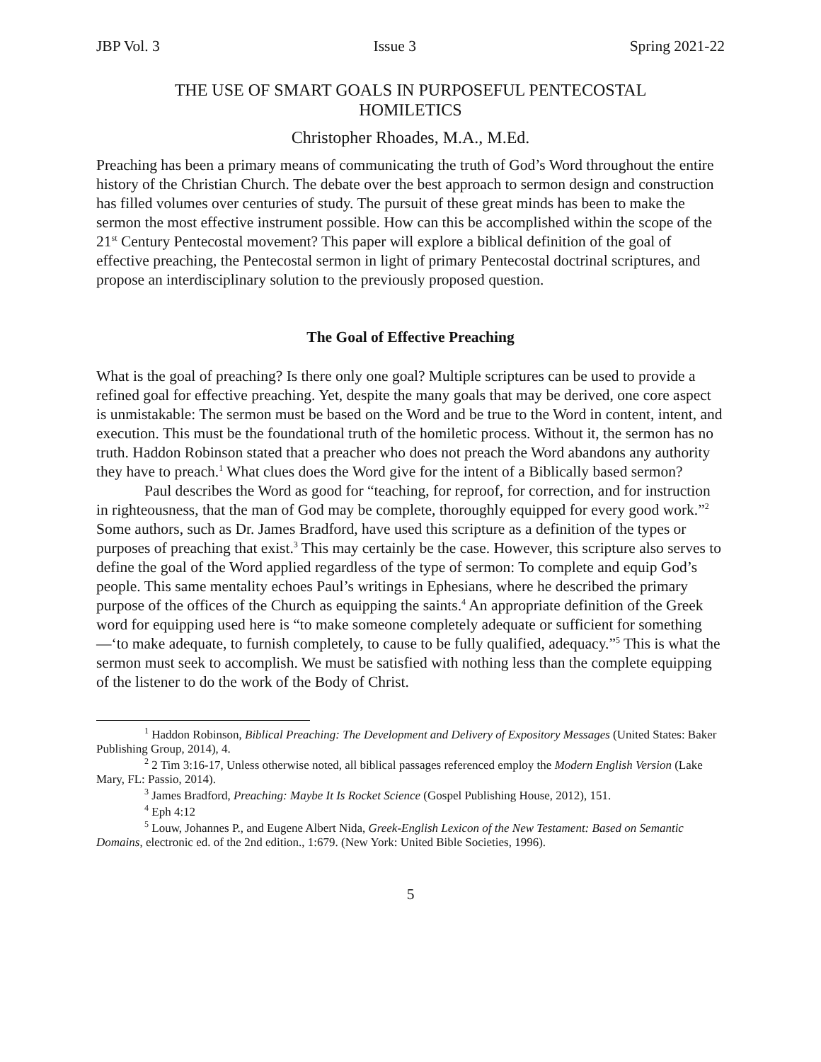JBP Vol. 3 Issue 3 Spring 2021-22
THE USE OF SMART GOALS IN PURPOSEFUL PENTECOSTAL
HOMILETICS
Christopher Rhoades, M.A., M.Ed.
Preaching has been a primary means of communicating the truth of God’s Word throughout the entire history of the Christian Church. The debate over the best approach to sermon design and construction has filled volumes over centuries of study. The pursuit of these great minds has been to make the sermon the most effective instrument possible. How can this be accomplished within the scope of the 21<sup>st</sup> Century Pentecostal movement? This paper will explore a biblical definition of the goal of effective preaching, the Pentecostal sermon in light of primary Pentecostal doctrinal scriptures, and propose an interdisciplinary solution to the previously proposed question.
The Goal of Effective Preaching
What is the goal of preaching? Is there only one goal? Multiple scriptures can be used to provide a refined goal for effective preaching. Yet, despite the many goals that may be derived, one core aspect is unmistakable: The sermon must be based on the Word and be true to the Word in content, intent, and execution. This must be the foundational truth of the homiletic process. Without it, the sermon has no truth. Haddon Robinson stated that a preacher who does not preach the Word abandons any authority they have to preach.<sup>1</sup> What clues does the Word give for the intent of a Biblically based sermon?
Paul describes the Word as good for “teaching, for reproof, for correction, and for instruction in righteousness, that the man of God may be complete, thoroughly equipped for every good work.”<sup>2</sup> Some authors, such as Dr. James Bradford, have used this scripture as a definition of the types or purposes of preaching that exist.<sup>3</sup> This may certainly be the case. However, this scripture also serves to define the goal of the Word applied regardless of the type of sermon: To complete and equip God’s people. This same mentality echoes Paul’s writings in Ephesians, where he described the primary purpose of the offices of the Church as equipping the saints.<sup>4</sup> An appropriate definition of the Greek word for equipping used here is “to make someone completely adequate or sufficient for something—‘to make adequate, to furnish completely, to cause to be fully qualified, adequacy.”<sup>5</sup> This is what the sermon must seek to accomplish. We must be satisfied with nothing less than the complete equipping of the listener to do the work of the Body of Christ.
<sup>1</sup> Haddon Robinson, Biblical Preaching: The Development and Delivery of Expository Messages (United States: Baker Publishing Group, 2014), 4.
<sup>2</sup> 2 Tim 3:16-17, Unless otherwise noted, all biblical passages referenced employ the Modern English Version (Lake Mary, FL: Passio, 2014).
<sup>3</sup> James Bradford, Preaching: Maybe It Is Rocket Science (Gospel Publishing House, 2012), 151.
<sup>4</sup> Eph 4:12
<sup>5</sup> Louw, Johannes P., and Eugene Albert Nida, Greek-English Lexicon of the New Testament: Based on Semantic Domains, electronic ed. of the 2nd edition., 1:679. (New York: United Bible Societies, 1996).
5